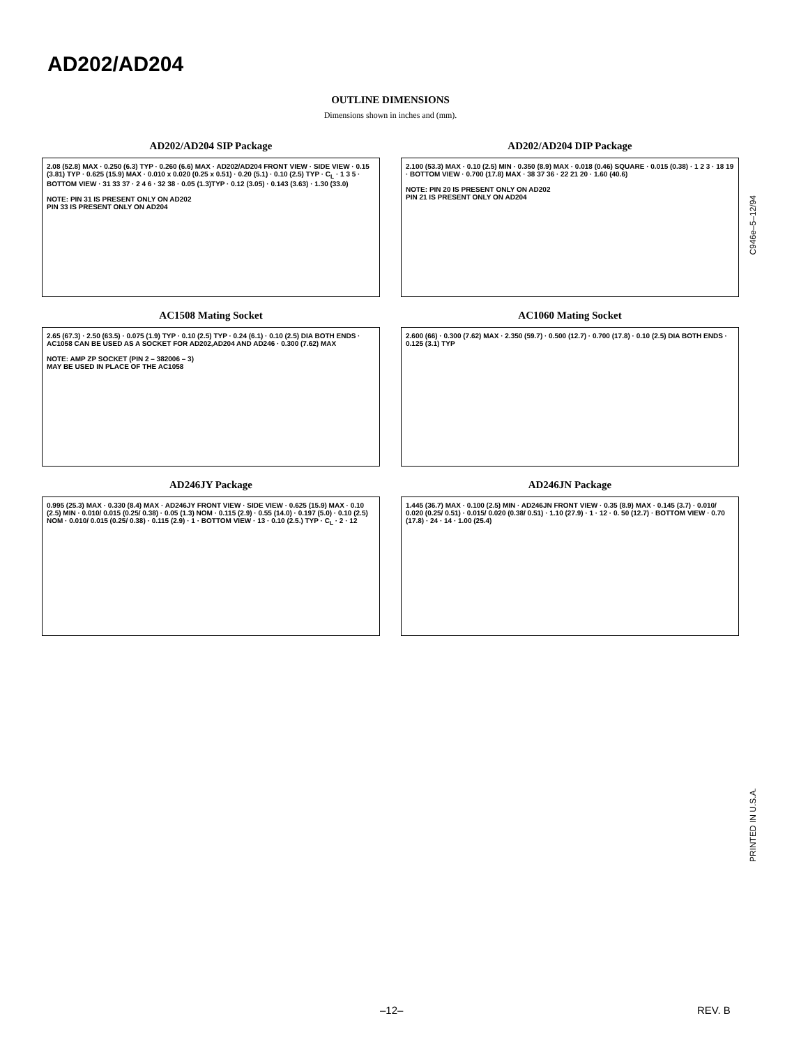AD202/AD204
OUTLINE DIMENSIONS
Dimensions shown in inches and (mm).
AD202/AD204 SIP Package
2.08 (52.8) MAX · 0.250 (6.3) TYP · 0.260 (6.6) MAX · AD202/AD204 FRONT VIEW · SIDE VIEW · 0.15 (3.81) TYP · 0.625 (15.9) MAX · 0.010 x 0.020 (0.25 x 0.51) · 0.20 (5.1) · 0.10 (2.5) TYP · C<sub>L</sub> · 1 3 5 · BOTTOM VIEW · 31 33 37 · 2 4 6 · 32 38 · 0.05 (1.3)TYP · 0.12 (3.05) · 0.143 (3.63) · 1.30 (33.0)
NOTE: PIN 31 IS PRESENT ONLY ON AD202
PIN 33 IS PRESENT ONLY ON AD204
AD202/AD204 DIP Package
2.100 (53.3) MAX · 0.10 (2.5) MIN · 0.350 (8.9) MAX · 0.018 (0.46) SQUARE · 0.015 (0.38) · 1 2 3 · 18 19 · BOTTOM VIEW · 0.700 (17.8) MAX · 38 37 36 · 22 21 20 · 1.60 (40.6)
NOTE: PIN 20 IS PRESENT ONLY ON AD202
PIN 21 IS PRESENT ONLY ON AD204
AC1508 Mating Socket
2.65 (67.3) · 2.50 (63.5) · 0.075 (1.9) TYP · 0.10 (2.5) TYP · 0.24 (6.1) · 0.10 (2.5) DIA BOTH ENDS · AC1058 CAN BE USED AS A SOCKET FOR AD202,AD204 AND AD246 · 0.300 (7.62) MAX
NOTE: AMP ZP SOCKET (PIN 2 – 382006 – 3)
MAY BE USED IN PLACE OF THE AC1058
AC1060 Mating Socket
2.600 (66) · 0.300 (7.62) MAX · 2.350 (59.7) · 0.500 (12.7) · 0.700 (17.8) · 0.10 (2.5) DIA BOTH ENDS · 0.125 (3.1) TYP
AD246JY Package
0.995 (25.3) MAX · 0.330 (8.4) MAX · AD246JY FRONT VIEW · SIDE VIEW · 0.625 (15.9) MAX · 0.10 (2.5) MIN · 0.010/ 0.015 (0.25/ 0.38) · 0.05 (1.3) NOM · 0.115 (2.9) · 0.55 (14.0) · 0.197 (5.0) · 0.10 (2.5) NOM · 0.010/ 0.015 (0.25/ 0.38) · 0.115 (2.9) · 1 · BOTTOM VIEW · 13 · 0.10 (2.5.) TYP · C<sub>L</sub> · 2 · 12
AD246JN Package
1.445 (36.7) MAX · 0.100 (2.5) MIN · AD246JN FRONT VIEW · 0.35 (8.9) MAX · 0.145 (3.7) · 0.010/ 0.020 (0.25/ 0.51) · 0.015/ 0.020 (0.38/ 0.51) · 1.10 (27.9) · 1 · 12 · 0. 50 (12.7) · BOTTOM VIEW · 0.70 (17.8) · 24 · 14 · 1.00 (25.4)
C946e–5–12/94
PRINTED IN U.S.A.
–12– REV. B